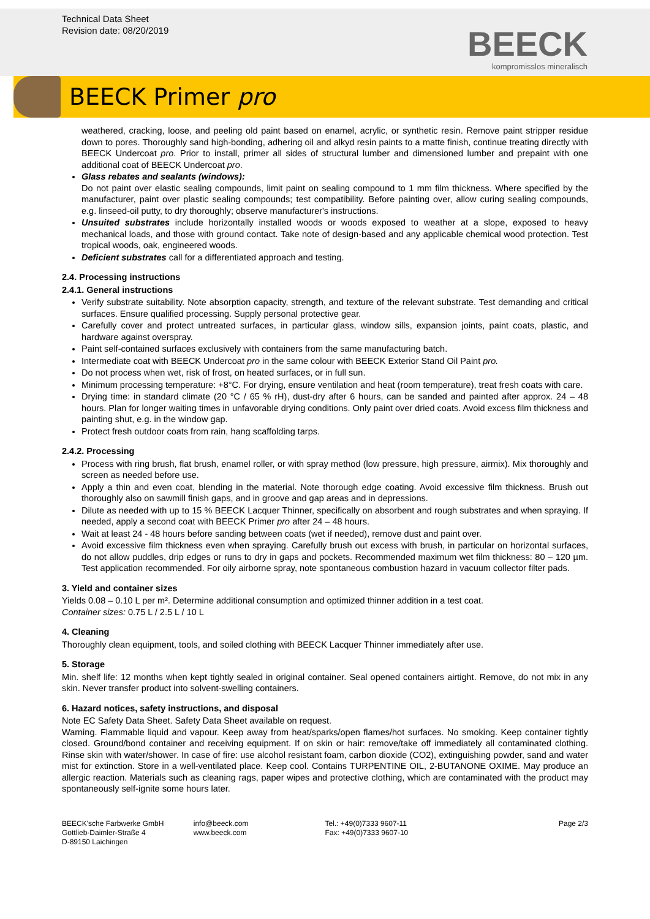Technical Data Sheet
Revision date: 08/20/2019
BEECK
kompromisslos mineralisch
BEECK Primer pro
weathered, cracking, loose, and peeling old paint based on enamel, acrylic, or synthetic resin. Remove paint stripper residue down to pores. Thoroughly sand high-bonding, adhering oil and alkyd resin paints to a matte finish, continue treating directly with BEECK Undercoat pro. Prior to install, primer all sides of structural lumber and dimensioned lumber and prepaint with one additional coat of BEECK Undercoat pro.
Glass rebates and sealants (windows):
Do not paint over elastic sealing compounds, limit paint on sealing compound to 1 mm film thickness. Where specified by the manufacturer, paint over plastic sealing compounds; test compatibility. Before painting over, allow curing sealing compounds, e.g. linseed-oil putty, to dry thoroughly; observe manufacturer's instructions.
Unsuited substrates include horizontally installed woods or woods exposed to weather at a slope, exposed to heavy mechanical loads, and those with ground contact. Take note of design-based and any applicable chemical wood protection. Test tropical woods, oak, engineered woods.
Deficient substrates call for a differentiated approach and testing.
2.4. Processing instructions
2.4.1. General instructions
Verify substrate suitability. Note absorption capacity, strength, and texture of the relevant substrate. Test demanding and critical surfaces. Ensure qualified processing. Supply personal protective gear.
Carefully cover and protect untreated surfaces, in particular glass, window sills, expansion joints, paint coats, plastic, and hardware against overspray.
Paint self-contained surfaces exclusively with containers from the same manufacturing batch.
Intermediate coat with BEECK Undercoat pro in the same colour with BEECK Exterior Stand Oil Paint pro.
Do not process when wet, risk of frost, on heated surfaces, or in full sun.
Minimum processing temperature: +8°C. For drying, ensure ventilation and heat (room temperature), treat fresh coats with care.
Drying time: in standard climate (20 °C / 65 % rH), dust-dry after 6 hours, can be sanded and painted after approx. 24 – 48 hours. Plan for longer waiting times in unfavorable drying conditions. Only paint over dried coats. Avoid excess film thickness and painting shut, e.g. in the window gap.
Protect fresh outdoor coats from rain, hang scaffolding tarps.
2.4.2. Processing
Process with ring brush, flat brush, enamel roller, or with spray method (low pressure, high pressure, airmix). Mix thoroughly and screen as needed before use.
Apply a thin and even coat, blending in the material. Note thorough edge coating. Avoid excessive film thickness. Brush out thoroughly also on sawmill finish gaps, and in groove and gap areas and in depressions.
Dilute as needed with up to 15 % BEECK Lacquer Thinner, specifically on absorbent and rough substrates and when spraying. If needed, apply a second coat with BEECK Primer pro after 24 – 48 hours.
Wait at least 24 - 48 hours before sanding between coats (wet if needed), remove dust and paint over.
Avoid excessive film thickness even when spraying. Carefully brush out excess with brush, in particular on horizontal surfaces, do not allow puddles, drip edges or runs to dry in gaps and pockets. Recommended maximum wet film thickness: 80 – 120 µm. Test application recommended. For oily airborne spray, note spontaneous combustion hazard in vacuum collector filter pads.
3. Yield and container sizes
Yields 0.08 – 0.10 L per m². Determine additional consumption and optimized thinner addition in a test coat.
Container sizes: 0.75 L / 2.5 L / 10 L
4. Cleaning
Thoroughly clean equipment, tools, and soiled clothing with BEECK Lacquer Thinner immediately after use.
5. Storage
Min. shelf life: 12 months when kept tightly sealed in original container. Seal opened containers airtight. Remove, do not mix in any skin. Never transfer product into solvent-swelling containers.
6. Hazard notices, safety instructions, and disposal
Note EC Safety Data Sheet. Safety Data Sheet available on request.
Warning. Flammable liquid and vapour. Keep away from heat/sparks/open flames/hot surfaces. No smoking. Keep container tightly closed. Ground/bond container and receiving equipment. If on skin or hair: remove/take off immediately all contaminated clothing. Rinse skin with water/shower. In case of fire: use alcohol resistant foam, carbon dioxide (CO2), extinguishing powder, sand and water mist for extinction. Store in a well-ventilated place. Keep cool. Contains TURPENTINE OIL, 2-BUTANONE OXIME. May produce an allergic reaction. Materials such as cleaning rags, paper wipes and protective clothing, which are contaminated with the product may spontaneously self-ignite some hours later.
BEECK'sche Farbwerke GmbH
Gottlieb-Daimler-Straße 4
D-89150 Laichingen
info@beeck.com
www.beeck.com
Tel.: +49(0)7333 9607-11
Fax: +49(0)7333 9607-10
Page 2/3